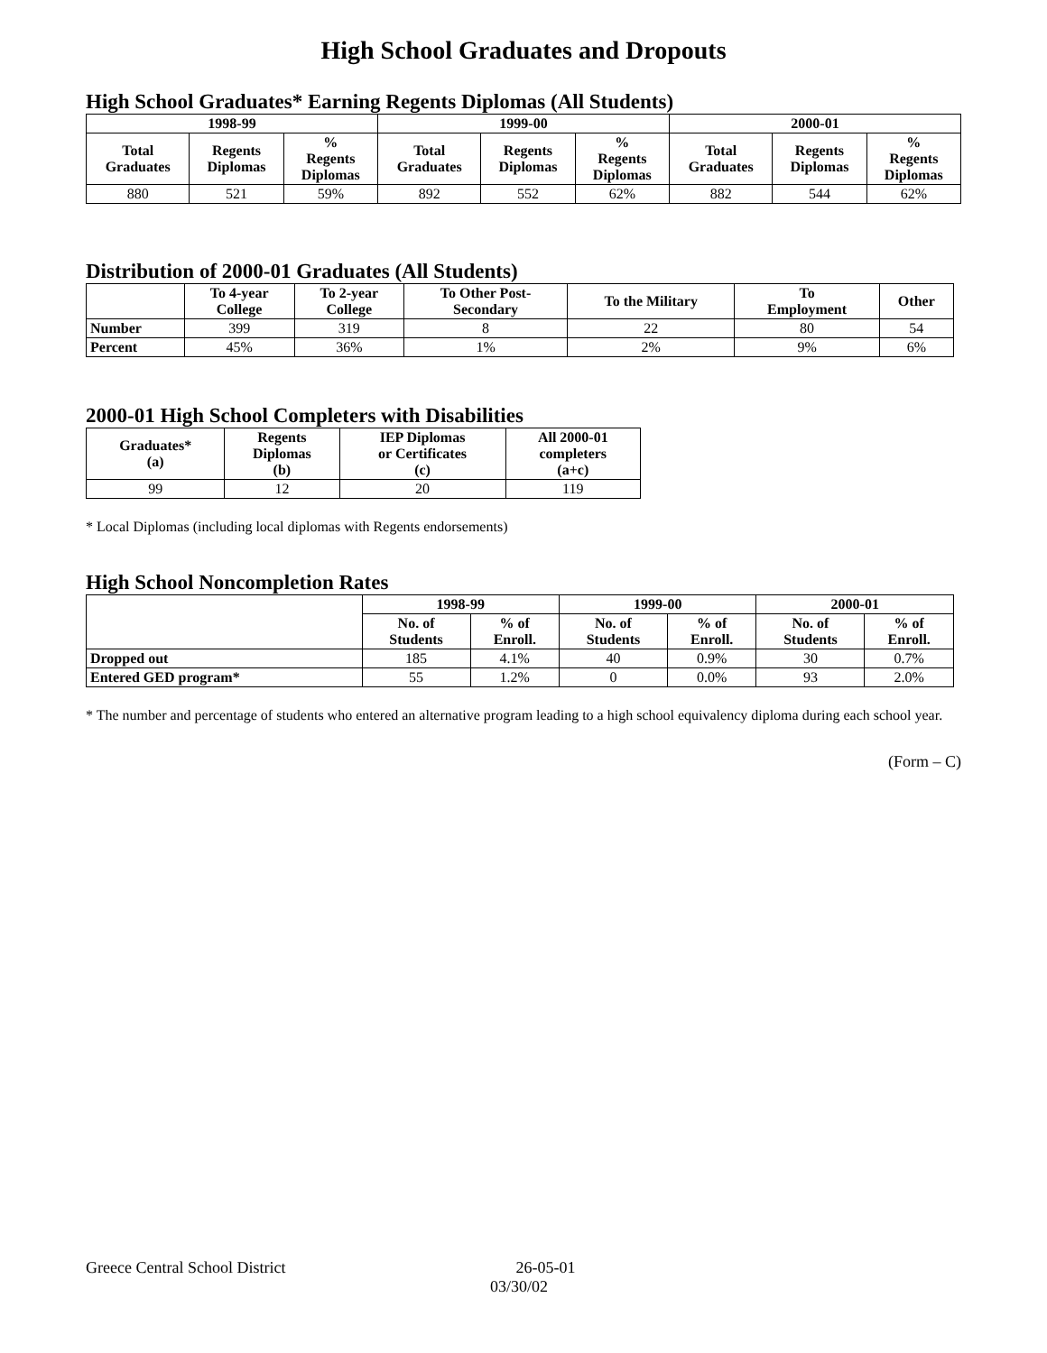High School Graduates and Dropouts
High School Graduates* Earning Regents Diplomas (All Students)
| 1998-99 | | | 1999-00 | | | 2000-01 | | |
| --- | --- | --- | --- | --- | --- | --- | --- | --- |
| Total Graduates | Regents Diplomas | % Regents Diplomas | Total Graduates | Regents Diplomas | % Regents Diplomas | Total Graduates | Regents Diplomas | % Regents Diplomas |
| 880 | 521 | 59% | 892 | 552 | 62% | 882 | 544 | 62% |
Distribution of 2000-01 Graduates (All Students)
| | To 4-year College | To 2-year College | To Other Post- Secondary | To the Military | To Employment | Other |
| --- | --- | --- | --- | --- | --- | --- |
| Number | 399 | 319 | 8 | 22 | 80 | 54 |
| Percent | 45% | 36% | 1% | 2% | 9% | 6% |
2000-01 High School Completers with Disabilities
| Graduates* (a) | Regents Diplomas (b) | IEP Diplomas or Certificates (c) | All 2000-01 completers (a+c) |
| --- | --- | --- | --- |
| 99 | 12 | 20 | 119 |
* Local Diplomas (including local diplomas with Regents endorsements)
High School Noncompletion Rates
| | 1998-99 | | 1999-00 | | 2000-01 | |
| --- | --- | --- | --- | --- | --- | --- |
| | No. of Students | % of Enroll. | No. of Students | % of Enroll. | No. of Students | % of Enroll. |
| Dropped out | 185 | 4.1% | 40 | 0.9% | 30 | 0.7% |
| Entered GED program* | 55 | 1.2% | 0 | 0.0% | 93 | 2.0% |
* The number and percentage of students who entered an alternative program leading to a high school equivalency diploma during each school year.
(Form – C)
Greece Central School District 26-05-01
03/30/02